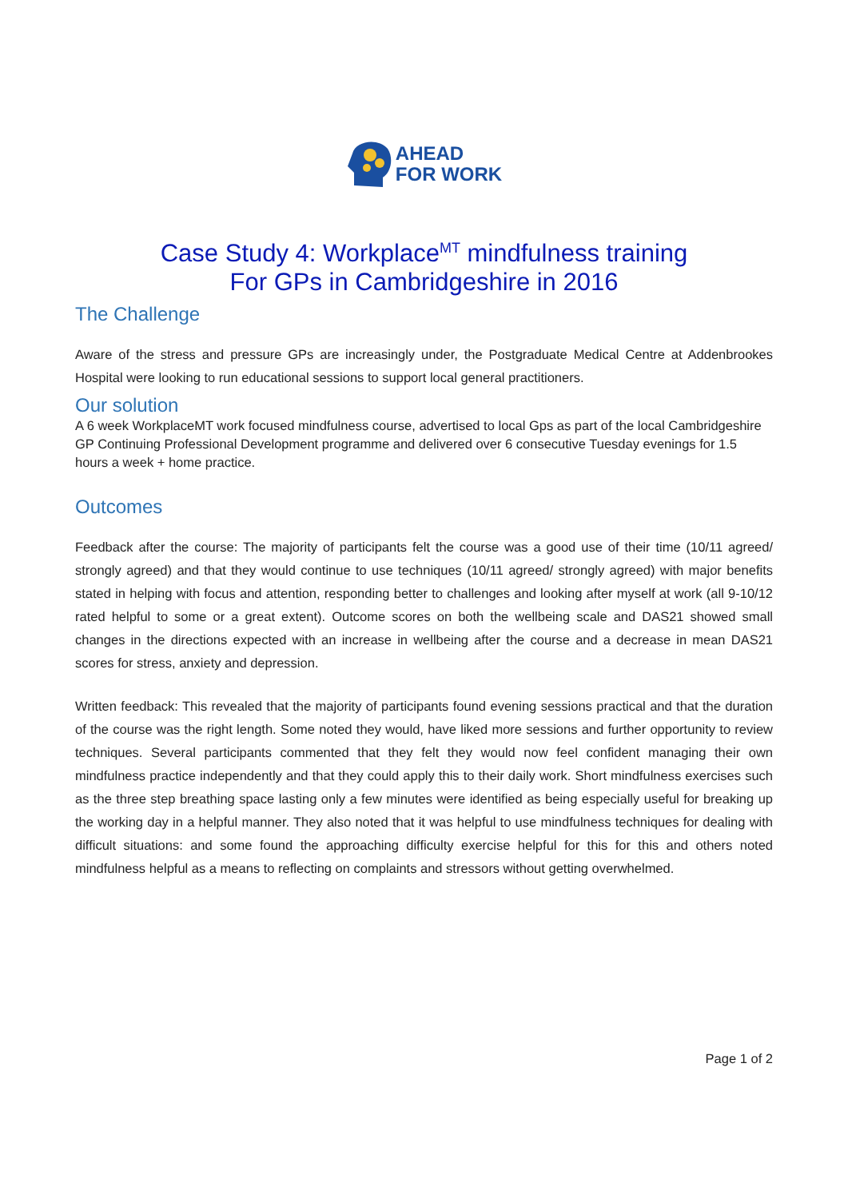AHEAD
FOR WORK
Case Study 4: Workplace<sup>MT</sup> mindfulness training
For GPs in Cambridgeshire in 2016
The Challenge
Aware of the stress and pressure GPs are increasingly under, the Postgraduate Medical Centre at Addenbrookes Hospital were looking to run educational sessions to support local general practitioners.
Our solution
A 6 week WorkplaceMT work focused mindfulness course, advertised to local Gps as part of the local Cambridgeshire GP Continuing Professional Development programme and delivered over 6 consecutive Tuesday evenings for 1.5 hours a week + home practice.
Outcomes
Feedback after the course: The majority of participants felt the course was a good use of their time (10/11 agreed/ strongly agreed) and that they would continue to use techniques (10/11 agreed/ strongly agreed) with major benefits stated in helping with focus and attention, responding better to challenges and looking after myself at work (all 9-10/12 rated helpful to some or a great extent). Outcome scores on both the wellbeing scale and DAS21 showed small changes in the directions expected with an increase in wellbeing after the course and a decrease in mean DAS21 scores for stress, anxiety and depression.
Written feedback: This revealed that the majority of participants found evening sessions practical and that the duration of the course was the right length. Some noted they would, have liked more sessions and further opportunity to review techniques. Several participants commented that they felt they would now feel confident managing their own mindfulness practice independently and that they could apply this to their daily work. Short mindfulness exercises such as the three step breathing space lasting only a few minutes were identified as being especially useful for breaking up the working day in a helpful manner. They also noted that it was helpful to use mindfulness techniques for dealing with difficult situations: and some found the approaching difficulty exercise helpful for this for this and others noted mindfulness helpful as a means to reflecting on complaints and stressors without getting overwhelmed.
Page 1 of 2